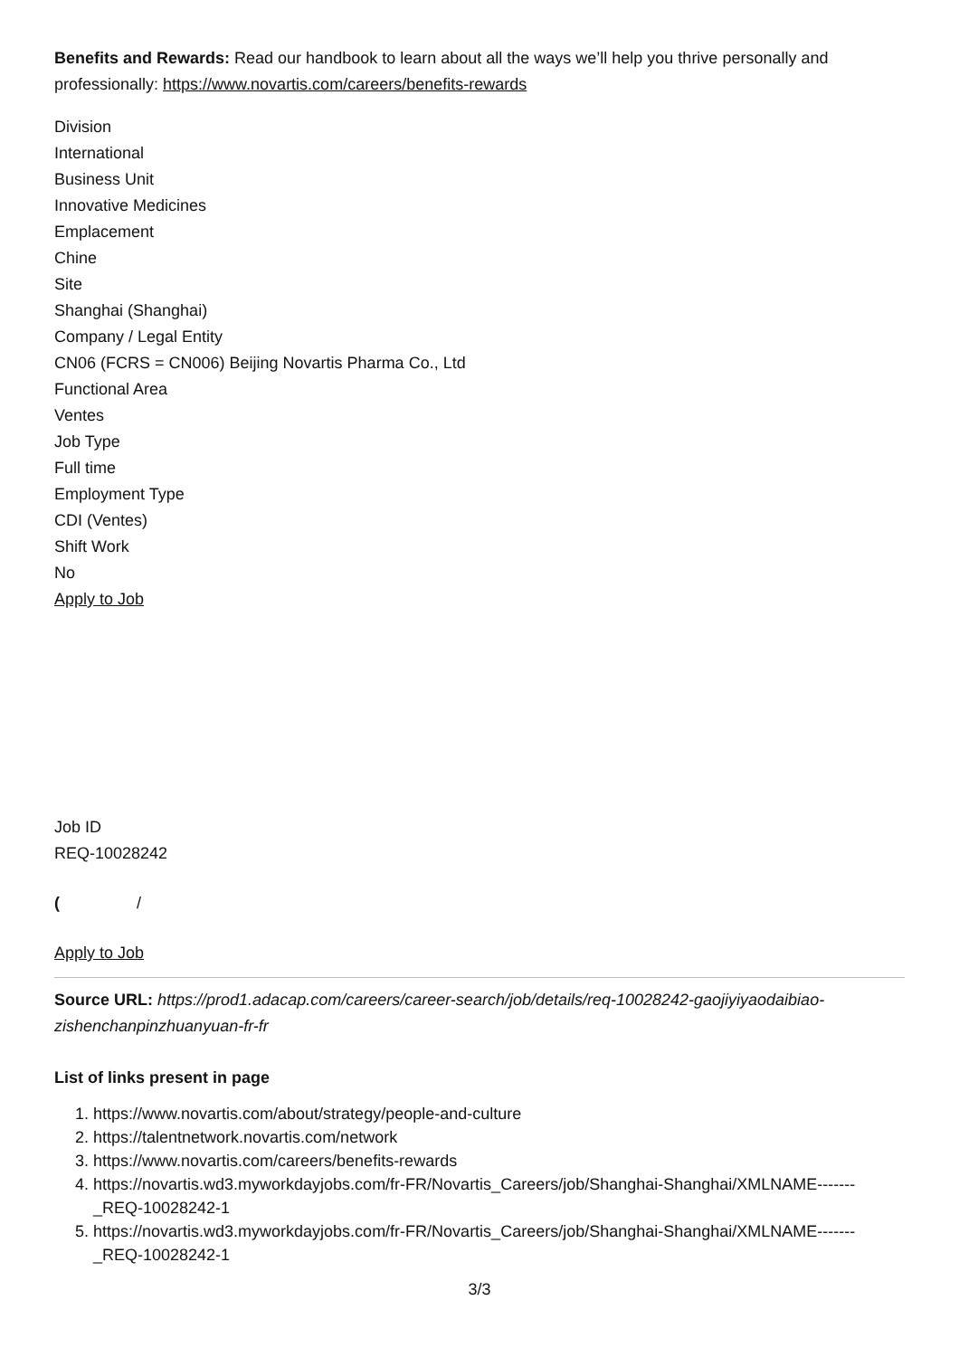Benefits and Rewards: Read our handbook to learn about all the ways we’ll help you thrive personally and professionally: https://www.novartis.com/careers/benefits-rewards
Division
International
Business Unit
Innovative Medicines
Emplacement
Chine
Site
Shanghai (Shanghai)
Company / Legal Entity
CN06 (FCRS = CN006) Beijing Novartis Pharma Co., Ltd
Functional Area
Ventes
Job Type
Full time
Employment Type
CDI (Ventes)
Shift Work
No
Apply to Job
Job ID
REQ-10028242
( /
Apply to Job
Source URL: https://prod1.adacap.com/careers/career-search/job/details/req-10028242-gaojiyiyaodaibiao-zishenchanpinzhuanyuan-fr-fr
List of links present in page
1. https://www.novartis.com/about/strategy/people-and-culture
2. https://talentnetwork.novartis.com/network
3. https://www.novartis.com/careers/benefits-rewards
4. https://novartis.wd3.myworkdayjobs.com/fr-FR/Novartis_Careers/job/Shanghai-Shanghai/XMLNAME-------_REQ-10028242-1
5. https://novartis.wd3.myworkdayjobs.com/fr-FR/Novartis_Careers/job/Shanghai-Shanghai/XMLNAME-------_REQ-10028242-1
3/3